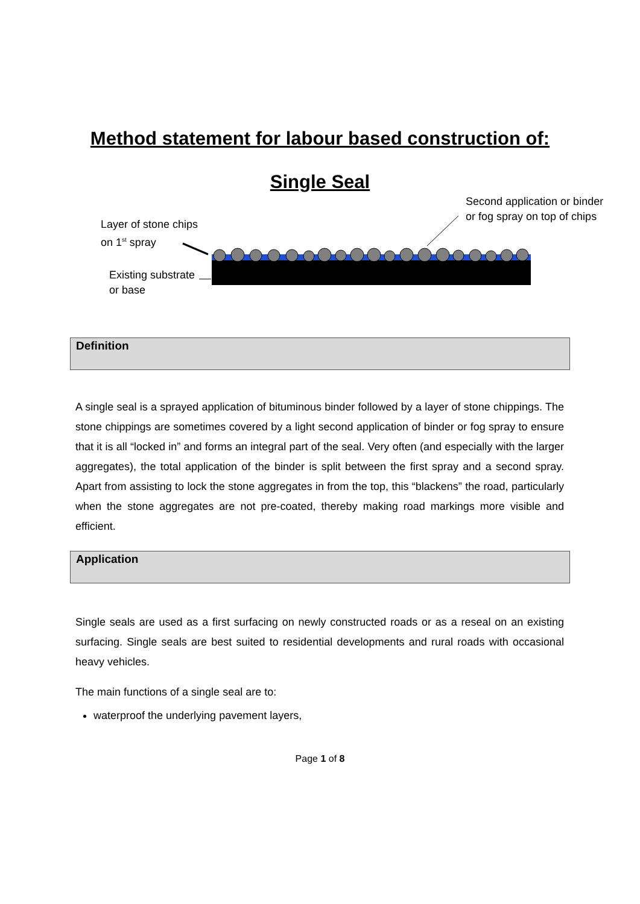Method statement for labour based construction of:
Single Seal
Second application or binder
or fog spray on top of chips
Layer of stone chips
on 1<sup>st</sup> spray
Existing substrate
or base
Definition
A single seal is a sprayed application of bituminous binder followed by a layer of stone chippings. The stone chippings are sometimes covered by a light second application of binder or fog spray to ensure that it is all “locked in” and forms an integral part of the seal. Very often (and especially with the larger aggregates), the total application of the binder is split between the first spray and a second spray. Apart from assisting to lock the stone aggregates in from the top, this “blackens” the road, particularly when the stone aggregates are not pre-coated, thereby making road markings more visible and efficient.
Application
Single seals are used as a first surfacing on newly constructed roads or as a reseal on an existing surfacing. Single seals are best suited to residential developments and rural roads with occasional heavy vehicles.
The main functions of a single seal are to:
waterproof the underlying pavement layers,
Page 1 of 8